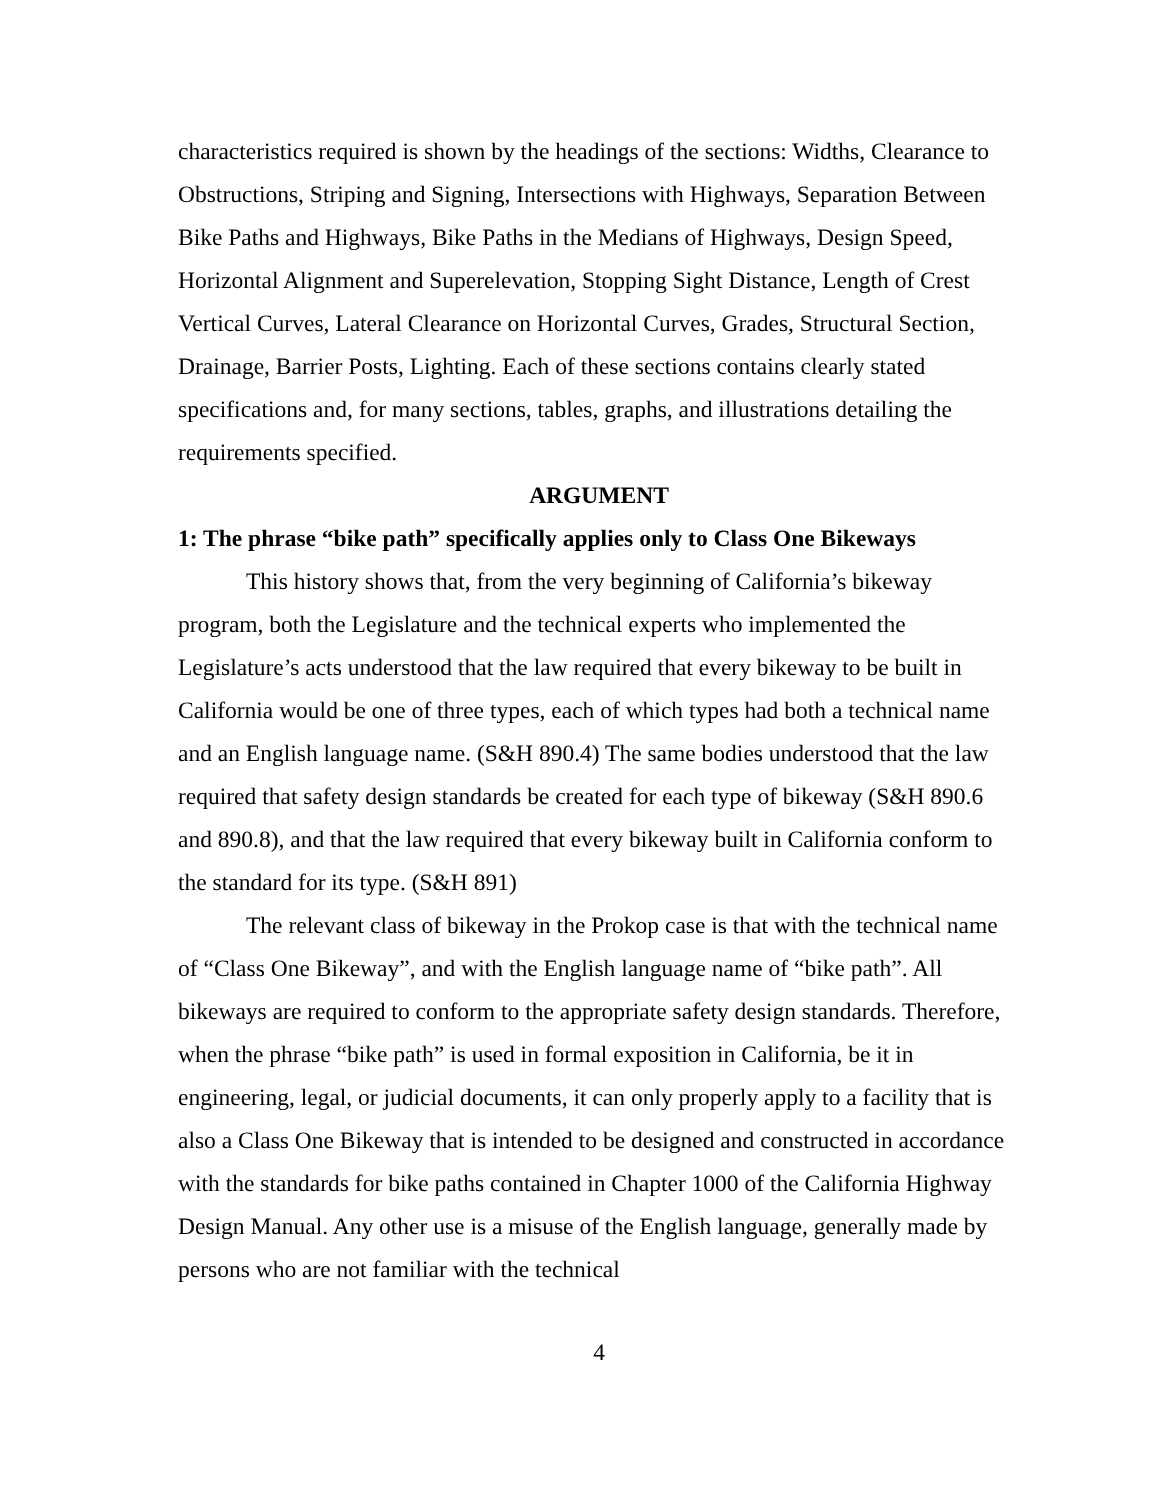characteristics required is shown by the headings of the sections: Widths, Clearance to Obstructions, Striping and Signing, Intersections with Highways, Separation Between Bike Paths and Highways, Bike Paths in the Medians of Highways, Design Speed, Horizontal Alignment and Superelevation, Stopping Sight Distance, Length of Crest Vertical Curves, Lateral Clearance on Horizontal Curves, Grades, Structural Section, Drainage, Barrier Posts, Lighting. Each of these sections contains clearly stated specifications and, for many sections, tables, graphs, and illustrations detailing the requirements specified.
ARGUMENT
1: The phrase “bike path” specifically applies only to Class One Bikeways
This history shows that, from the very beginning of California’s bikeway program, both the Legislature and the technical experts who implemented the Legislature’s acts understood that the law required that every bikeway to be built in California would be one of three types, each of which types had both a technical name and an English language name. (S&H 890.4) The same bodies understood that the law required that safety design standards be created for each type of bikeway (S&H 890.6 and 890.8), and that the law required that every bikeway built in California conform to the standard for its type. (S&H 891)
The relevant class of bikeway in the Prokop case is that with the technical name of “Class One Bikeway”, and with the English language name of “bike path”. All bikeways are required to conform to the appropriate safety design standards. Therefore, when the phrase “bike path” is used in formal exposition in California, be it in engineering, legal, or judicial documents, it can only properly apply to a facility that is also a Class One Bikeway that is intended to be designed and constructed in accordance with the standards for bike paths contained in Chapter 1000 of the California Highway Design Manual. Any other use is a misuse of the English language, generally made by persons who are not familiar with the technical
4